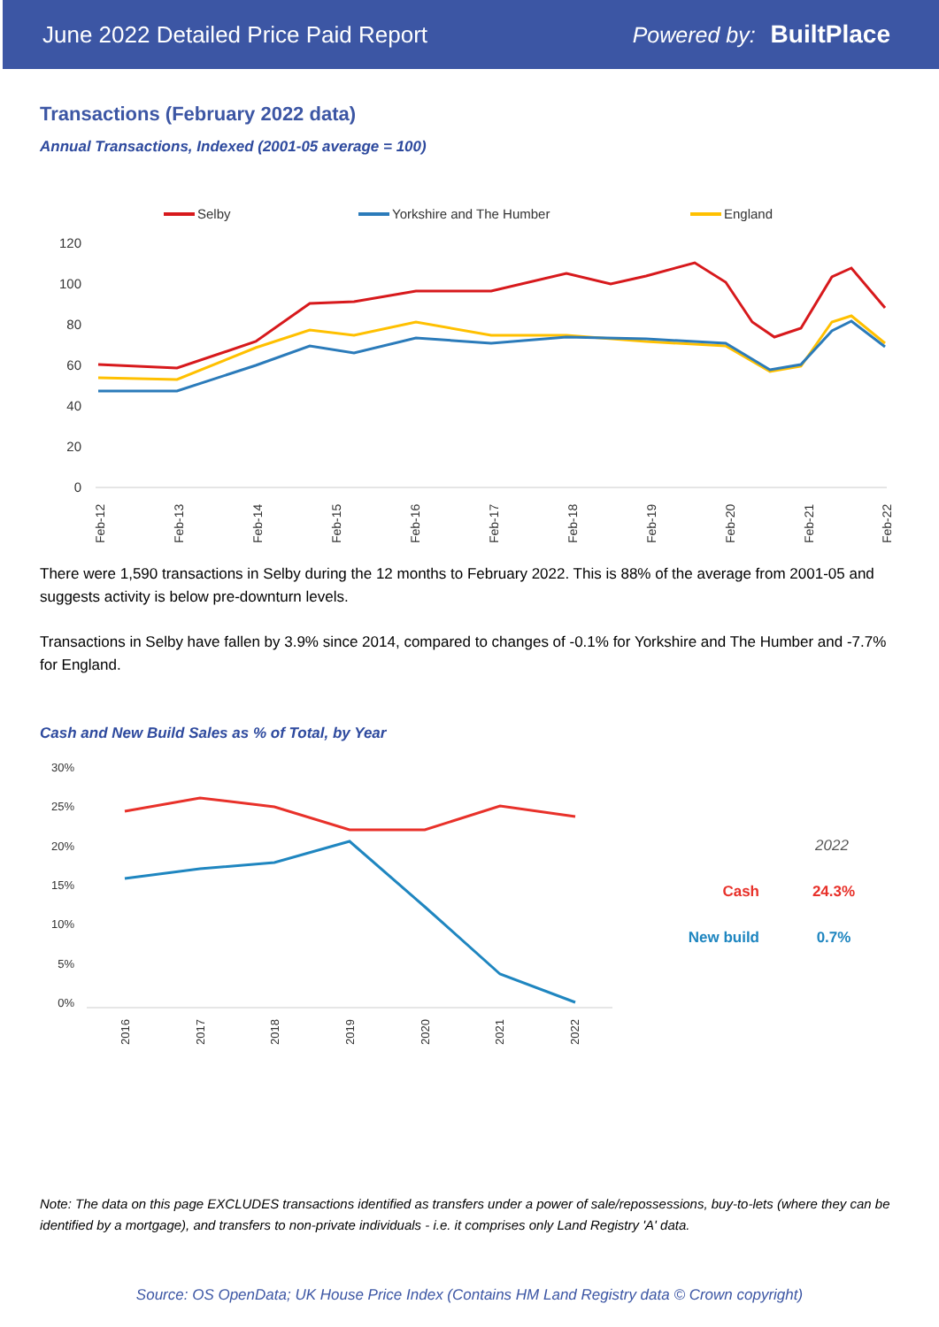June 2022 Detailed Price Paid Report Powered by: BuiltPlace
Transactions (February 2022 data)
Annual Transactions, Indexed (2001-05 average = 100)
Selby
Yorkshire and The Humber
England
120
100
80
60
40
20
0
Feb-12
Feb-13
Feb-14
Feb-15
Feb-16
Feb-17
Feb-18
Feb-19
Feb-20
Feb-21
Feb-22
There were 1,590 transactions in Selby during the 12 months to February 2022. This is 88% of the average from 2001-05 and suggests activity is below pre-downturn levels.
Transactions in Selby have fallen by 3.9% since 2014, compared to changes of -0.1% for Yorkshire and The Humber and -7.7% for England.
Cash and New Build Sales as % of Total, by Year
30%
25%
20%
15%
10%
5%
0%
2016
2017
2018
2019
2020
2021
2022
2022
Cash
24.3%
New build
0.7%
Note: The data on this page EXCLUDES transactions identified as transfers under a power of sale/repossessions, buy-to-lets (where they can be identified by a mortgage), and transfers to non-private individuals - i.e. it comprises only Land Registry 'A' data.
Source: OS OpenData; UK House Price Index (Contains HM Land Registry data © Crown copyright)